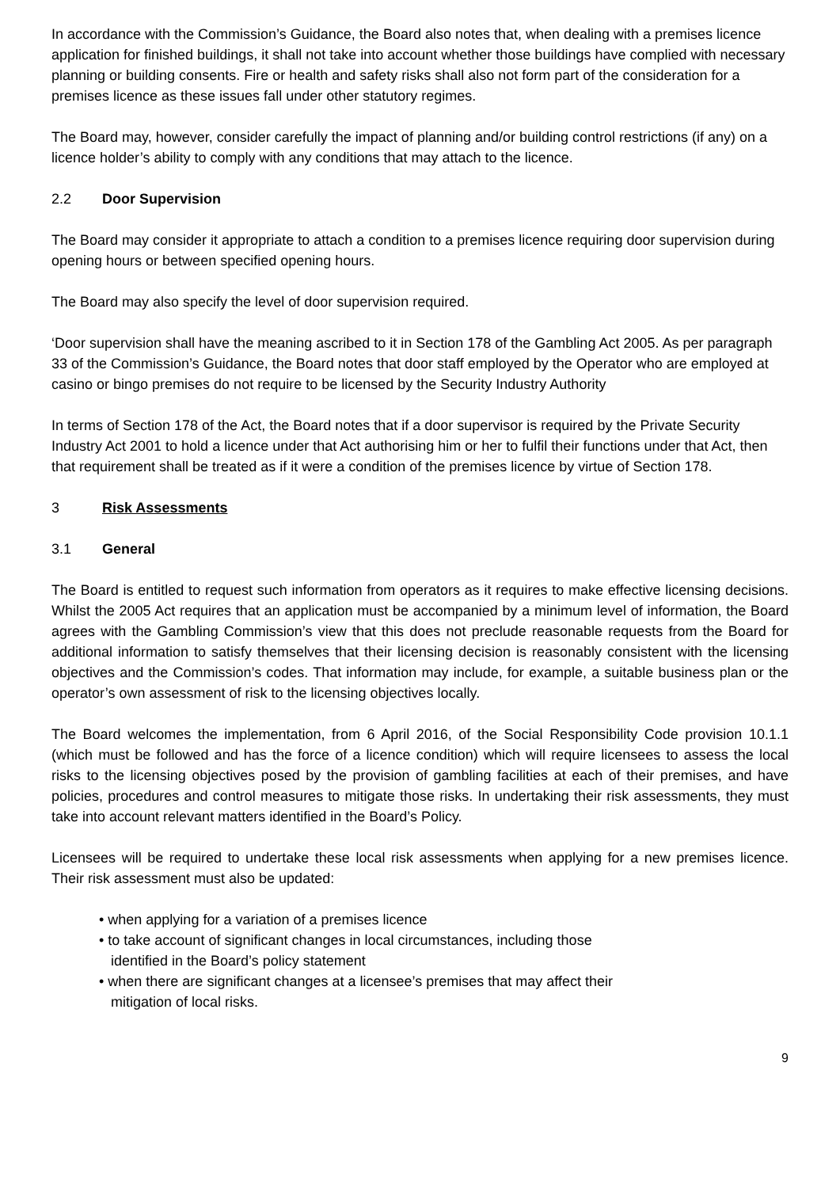In accordance with the Commission’s Guidance, the Board also notes that, when dealing with a premises licence application for finished buildings, it shall not take into account whether those buildings have complied with necessary planning or building consents. Fire or health and safety risks shall also not form part of the consideration for a premises licence as these issues fall under other statutory regimes.
The Board may, however, consider carefully the impact of planning and/or building control restrictions (if any) on a licence holder’s ability to comply with any conditions that may attach to the licence.
2.2 Door Supervision
The Board may consider it appropriate to attach a condition to a premises licence requiring door supervision during opening hours or between specified opening hours.
The Board may also specify the level of door supervision required.
‘Door supervision shall have the meaning ascribed to it in Section 178 of the Gambling Act 2005. As per paragraph 33 of the Commission’s Guidance, the Board notes that door staff employed by the Operator who are employed at casino or bingo premises do not require to be licensed by the Security Industry Authority
In terms of Section 178 of the Act, the Board notes that if a door supervisor is required by the Private Security Industry Act 2001 to hold a licence under that Act authorising him or her to fulfil their functions under that Act, then that requirement shall be treated as if it were a condition of the premises licence by virtue of Section 178.
3 Risk Assessments
3.1 General
The Board is entitled to request such information from operators as it requires to make effective licensing decisions. Whilst the 2005 Act requires that an application must be accompanied by a minimum level of information, the Board agrees with the Gambling Commission’s view that this does not preclude reasonable requests from the Board for additional information to satisfy themselves that their licensing decision is reasonably consistent with the licensing objectives and the Commission’s codes. That information may include, for example, a suitable business plan or the operator’s own assessment of risk to the licensing objectives locally.
The Board welcomes the implementation, from 6 April 2016, of the Social Responsibility Code provision 10.1.1 (which must be followed and has the force of a licence condition) which will require licensees to assess the local risks to the licensing objectives posed by the provision of gambling facilities at each of their premises, and have policies, procedures and control measures to mitigate those risks. In undertaking their risk assessments, they must take into account relevant matters identified in the Board’s Policy.
Licensees will be required to undertake these local risk assessments when applying for a new premises licence. Their risk assessment must also be updated:
• when applying for a variation of a premises licence
• to take account of significant changes in local circumstances, including those
identified in the Board’s policy statement
• when there are significant changes at a licensee’s premises that may affect their
mitigation of local risks.
9